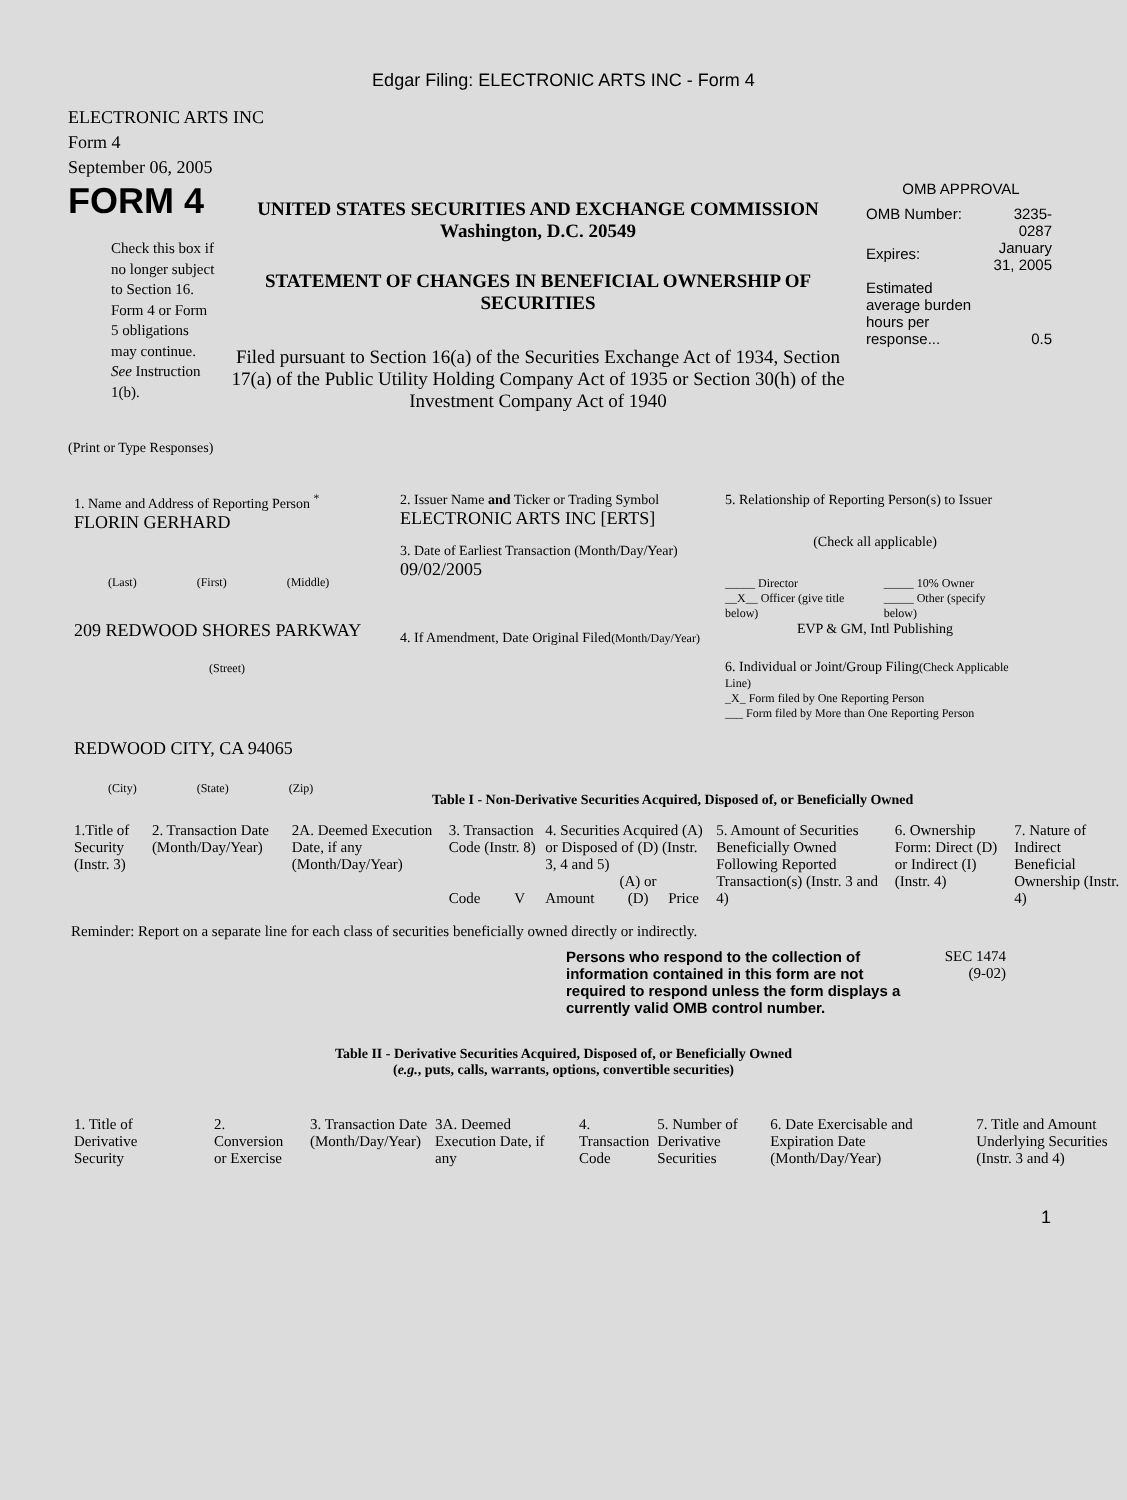Edgar Filing: ELECTRONIC ARTS INC - Form 4
ELECTRONIC ARTS INC
Form 4
September 06, 2005
FORM 4
Check this box if no longer subject to Section 16. Form 4 or Form 5 obligations may continue. See Instruction 1(b).
UNITED STATES SECURITIES AND EXCHANGE COMMISSION
Washington, D.C. 20549
STATEMENT OF CHANGES IN BENEFICIAL OWNERSHIP OF SECURITIES
Filed pursuant to Section 16(a) of the Securities Exchange Act of 1934, Section 17(a) of the Public Utility Holding Company Act of 1935 or Section 30(h) of the Investment Company Act of 1940
OMB APPROVAL
| OMB Number: | 3235-0287 |
| Expires: | January 31, 2005 |
| Estimated average burden hours per response... | 0.5 |
(Print or Type Responses)
1. Name and Address of Reporting Person <sup>*</sup>
FLORIN GERHARD
(Last) (First) (Middle)
209 REDWOOD SHORES PARKWAY
(Street)
REDWOOD CITY, CA 94065
(City) (State) (Zip)
2. Issuer Name and Ticker or Trading Symbol
ELECTRONIC ARTS INC [ERTS]
3. Date of Earliest Transaction (Month/Day/Year)
09/02/2005
4. If Amendment, Date Original Filed(Month/Day/Year)
5. Relationship of Reporting Person(s) to Issuer
(Check all applicable)
| _____ Director | _____ 10% Owner |
| __X__ Officer (give title below) | _____ Other (specify below) |
EVP & GM, Intl Publishing
6. Individual or Joint/Group Filing(Check Applicable Line)
_X_ Form filed by One Reporting Person
___ Form filed by More than One Reporting Person
Table I - Non-Derivative Securities Acquired, Disposed of, or Beneficially Owned
| 1.Title of Security (Instr. 3) | 2. Transaction Date (Month/Day/Year) | 2A. Deemed Execution Date, if any (Month/Day/Year) | 3. Transaction Code (Instr. 8) | | 4. Securities Acquired (A) or Disposed of (D) (Instr. 3, 4 and 5) | | | 5. Amount of Securities Beneficially Owned Following Reported Transaction(s) (Instr. 3 and 4) | 6. Ownership Form: Direct (D) or Indirect (I) (Instr. 4) | 7. Nature of Indirect Beneficial Ownership (Instr. 4) |
| --- | --- | --- | --- | --- | --- | --- | --- | --- | --- | --- |
| | | | Code | V | Amount | (A) or (D) | Price | | | |
Reminder: Report on a separate line for each class of securities beneficially owned directly or indirectly.
Persons who respond to the collection of information contained in this form are not required to respond unless the form displays a currently valid OMB control number.
SEC 1474
(9-02)
Table II - Derivative Securities Acquired, Disposed of, or Beneficially Owned
(e.g., puts, calls, warrants, options, convertible securities)
| 1. Title of Derivative Security | 2. Conversion or Exercise | 3. Transaction Date (Month/Day/Year) | 3A. Deemed Execution Date, if any | 4. Transaction Code | 5. Number of Derivative Securities | 6. Date Exercisable and Expiration Date (Month/Day/Year) | 7. Title and Amount Underlying Securities (Instr. 3 and 4) |
| --- | --- | --- | --- | --- | --- | --- | --- |
1